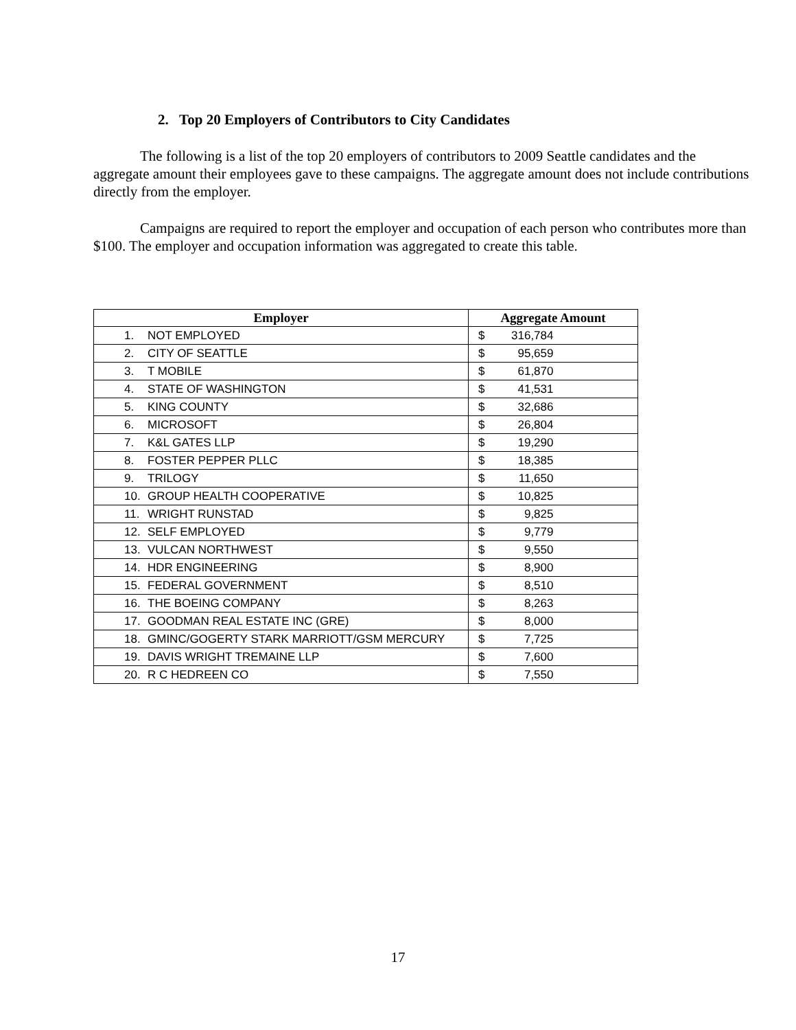2. Top 20 Employers of Contributors to City Candidates
The following is a list of the top 20 employers of contributors to 2009 Seattle candidates and the aggregate amount their employees gave to these campaigns. The aggregate amount does not include contributions directly from the employer.
Campaigns are required to report the employer and occupation of each person who contributes more than $100. The employer and occupation information was aggregated to create this table.
| Employer | Aggregate Amount |
| --- | --- |
| 1. NOT EMPLOYED | $ 316,784 |
| 2. CITY OF SEATTLE | $ 95,659 |
| 3. T MOBILE | $ 61,870 |
| 4. STATE OF WASHINGTON | $ 41,531 |
| 5. KING COUNTY | $ 32,686 |
| 6. MICROSOFT | $ 26,804 |
| 7. K&L GATES LLP | $ 19,290 |
| 8. FOSTER PEPPER PLLC | $ 18,385 |
| 9. TRILOGY | $ 11,650 |
| 10. GROUP HEALTH COOPERATIVE | $ 10,825 |
| 11. WRIGHT RUNSTAD | $ 9,825 |
| 12. SELF EMPLOYED | $ 9,779 |
| 13. VULCAN NORTHWEST | $ 9,550 |
| 14. HDR ENGINEERING | $ 8,900 |
| 15. FEDERAL GOVERNMENT | $ 8,510 |
| 16. THE BOEING COMPANY | $ 8,263 |
| 17. GOODMAN REAL ESTATE INC (GRE) | $ 8,000 |
| 18. GMINC/GOGERTY STARK MARRIOTT/GSM MERCURY | $ 7,725 |
| 19. DAVIS WRIGHT TREMAINE LLP | $ 7,600 |
| 20. R C HEDREEN CO | $ 7,550 |
17